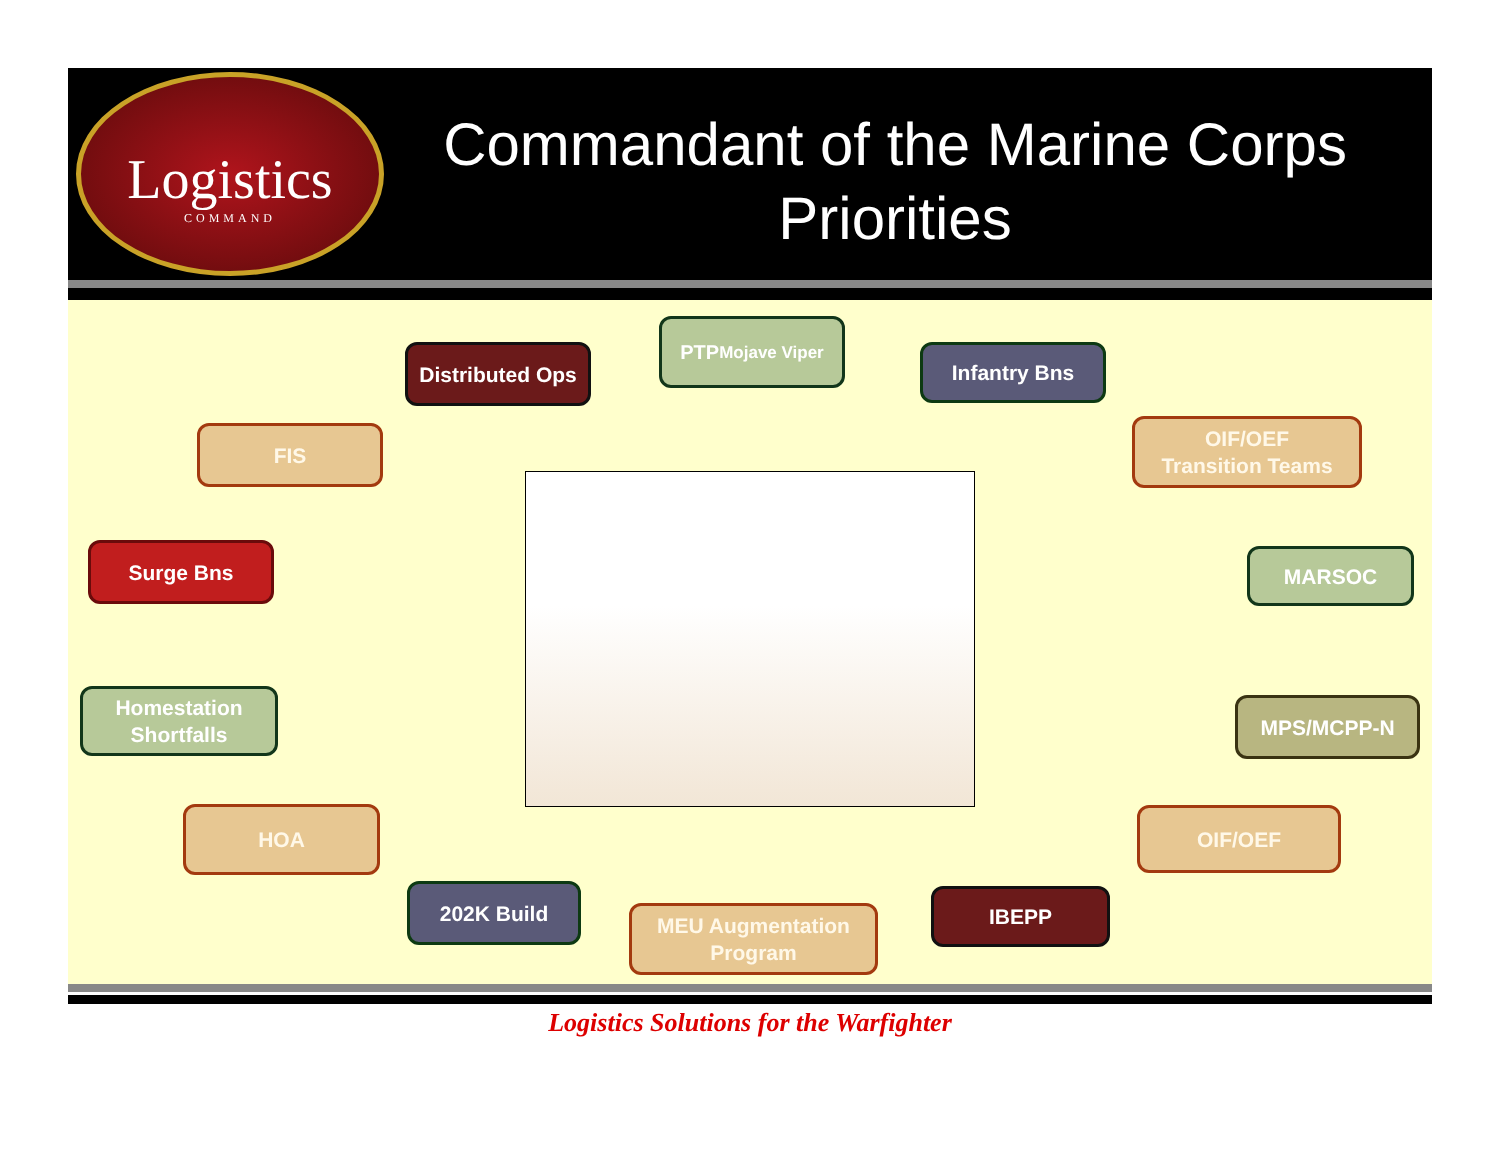Logistics
COMMAND
Commandant of the Marine Corps
Priorities
Distributed Ops
PTP
Mojave Viper
Infantry Bns
FIS
OIF/OEF
Transition Teams
Surge Bns MARSOC
Homestation
Shortfalls
MPS/MCPP-N
HOA OIF/OEF
202K Build
MEU Augmentation
Program
IBEPP
Logistics Solutions for the Warfighter